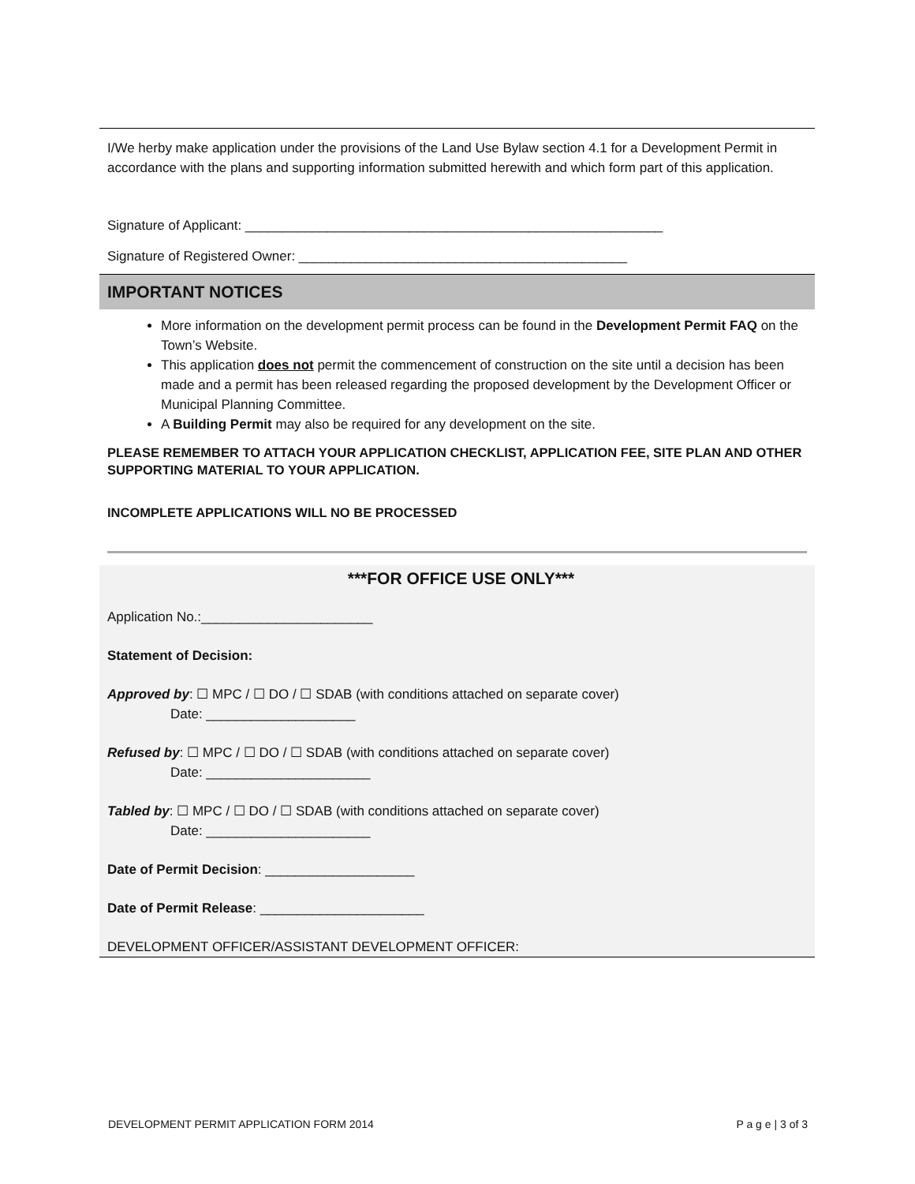I/We herby make application under the provisions of the Land Use Bylaw section 4.1 for a Development Permit in accordance with the plans and supporting information submitted herewith and which form part of this application.
Signature of Applicant: ________________________________________________________
Signature of Registered Owner: ____________________________________________
IMPORTANT NOTICES
More information on the development permit process can be found in the Development Permit FAQ on the Town’s Website.
This application does not permit the commencement of construction on the site until a decision has been made and a permit has been released regarding the proposed development by the Development Officer or Municipal Planning Committee.
A Building Permit may also be required for any development on the site.
PLEASE REMEMBER TO ATTACH YOUR APPLICATION CHECKLIST, APPLICATION FEE, SITE PLAN AND OTHER SUPPORTING MATERIAL TO YOUR APPLICATION.
INCOMPLETE APPLICATIONS WILL NO BE PROCESSED
***FOR OFFICE USE ONLY***
Application No.:_______________________
Statement of Decision:
Approved by: ☐ MPC / ☐ DO / ☐ SDAB (with conditions attached on separate cover)
Date: ____________________
Refused by: ☐ MPC / ☐ DO / ☐ SDAB (with conditions attached on separate cover)
Date: ______________________
Tabled by: ☐ MPC / ☐ DO / ☐ SDAB (with conditions attached on separate cover)
Date: ______________________
Date of Permit Decision: ____________________
Date of Permit Release: ______________________
DEVELOPMENT OFFICER/ASSISTANT DEVELOPMENT OFFICER:
DEVELOPMENT PERMIT APPLICATION FORM 2014 P a g e | 3 of 3